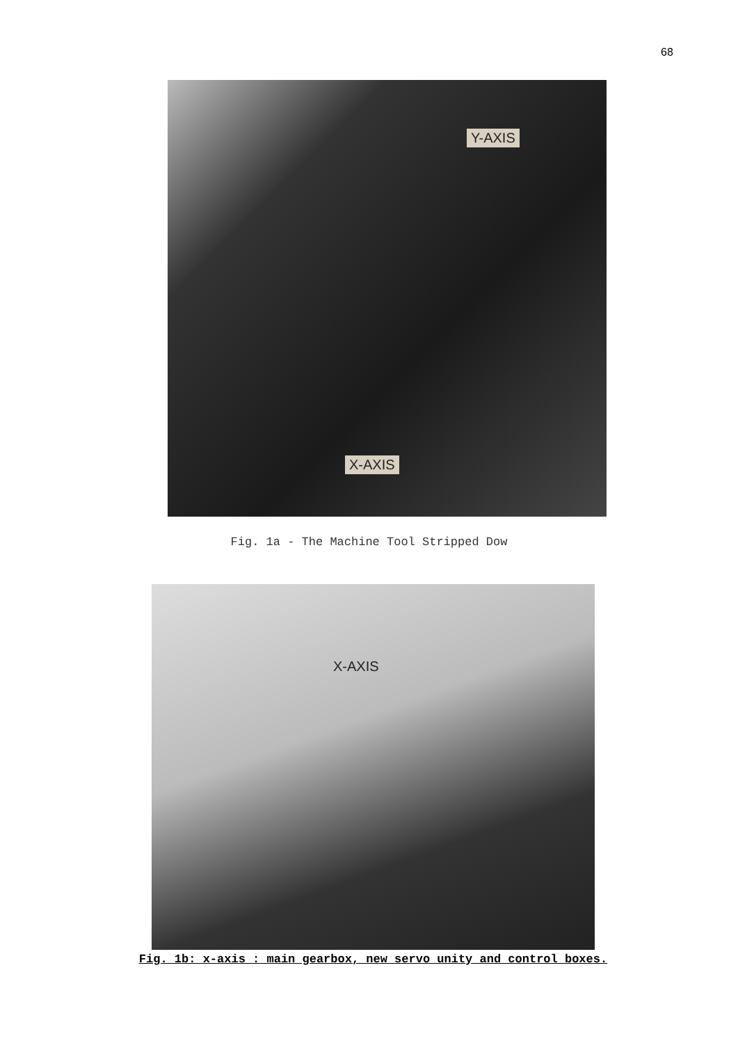68
Y-AXIS
X-AXIS
Fig. 1a - The Machine Tool Stripped Dow
X-AXIS
Fig. 1b: x-axis : main gearbox, new servo unity and control boxes.